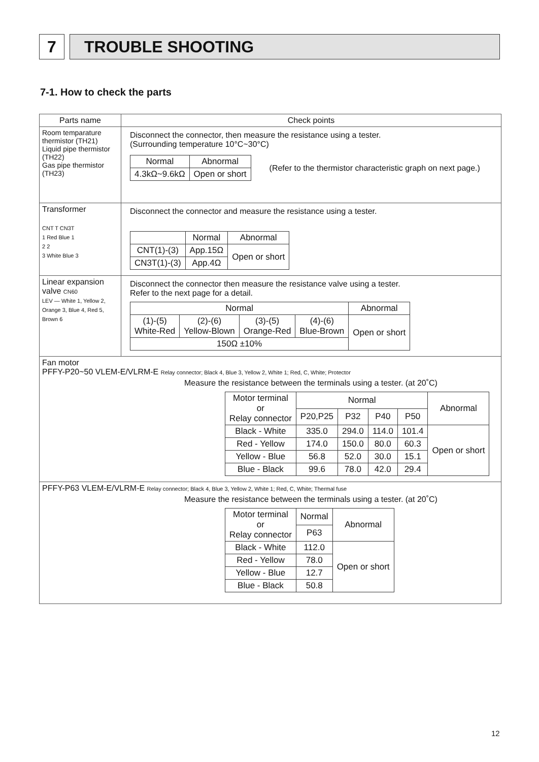7 TROUBLE SHOOTING
7-1. How to check the parts
| Parts name | Check points |
| --- | --- |
| Room temparature thermistor (TH21) Liquid pipe thermistor (TH22) Gas pipe thermistor (TH23) | Disconnect the connector, then measure the resistance using a tester. (Surrounding temperature 10°C~30°C) / Normal / Abnormal / / --- / --- / / 4.3kΩ~9.6kΩ / Open or short / (Refer to the thermistor characteristic graph on next page.) |
| Transformer CNT T CN3T 1 Red Blue 1 2 2 3 White Blue 3 | Disconnect the connector and measure the resistance using a tester. / / Normal / Abnormal / / --- / --- / --- / / CNT(1)-(3) / App.15Ω / Open or short / / CN3T(1)-(3) / App.4Ω / / |
| Linear expansion valve CN60 LEV — White 1, Yellow 2, Orange 3, Blue 4, Red 5, Brown 6 | Disconnect the connector then measure the resistance valve using a tester. Refer to the next page for a detail. / Normal / / / / Abnormal / / --- / --- / --- / --- / --- / / (1)-(5) White-Red / (2)-(6) Yellow-Blown / (3)-(5) Orange-Red / (4)-(6) Blue-Brown / Open or short / / 150Ω ±10% / / / / / |
| Fan motor PFFY-P20~50 VLEM-E/VLRM-E Relay connector; Black 4, Blue 3, Yellow 2, White 1; Red, C, White; Protector Measure the resistance between the terminals using a tester. (at 20˚C) / Motor terminal or Relay connector / Normal / / / / Abnormal / / --- / --- / --- / --- / --- / --- / / / P20,P25 / P32 / P40 / P50 / / / Black - White / 335.0 / 294.0 / 114.0 / 101.4 / Open or short / / Red - Yellow / 174.0 / 150.0 / 80.0 / 60.3 / / / Yellow - Blue / 56.8 / 52.0 / 30.0 / 15.1 / / / Blue - Black / 99.6 / 78.0 / 42.0 / 29.4 / / | |
| PFFY-P63 VLEM-E/VLRM-E Relay connector; Black 4, Blue 3, Yellow 2, White 1; Red, C, White; Thermal fuse Measure the resistance between the terminals using a tester. (at 20˚C) / Motor terminal or Relay connector / Normal / Abnormal / / --- / --- / --- / / / P63 / / / Black - White / 112.0 / Open or short / / Red - Yellow / 78.0 / / / Yellow - Blue / 12.7 / / / Blue - Black / 50.8 / / | |
12